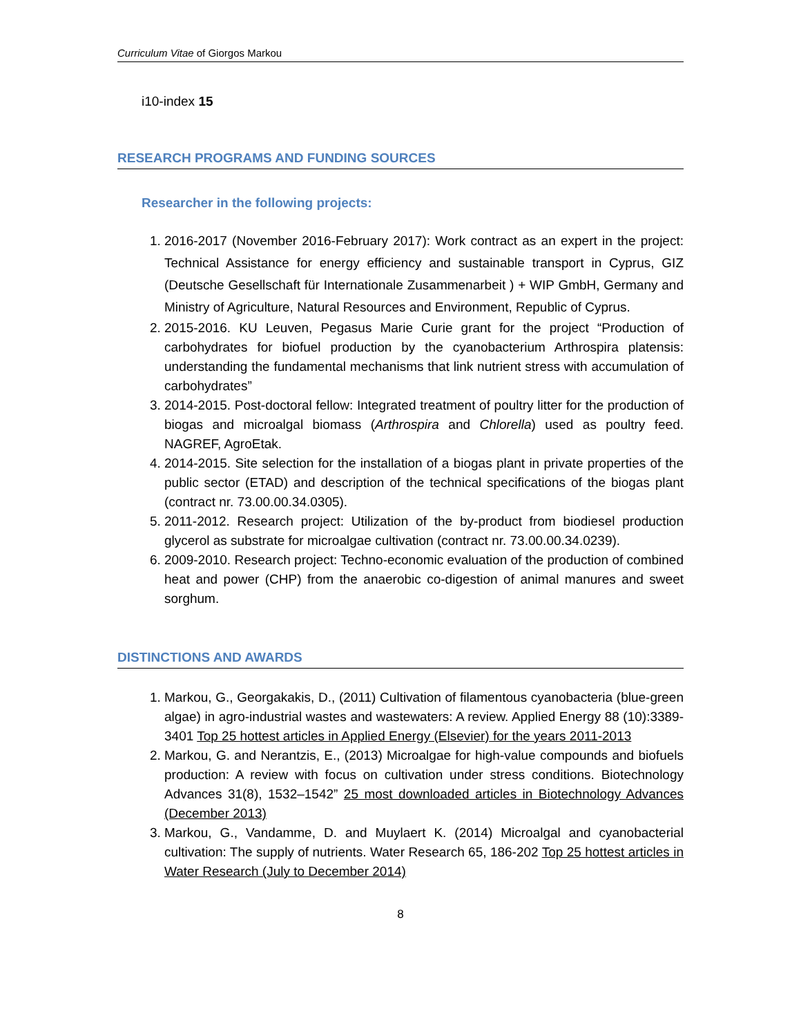Curriculum Vitae of Giorgos Markou
i10-index 15
RESEARCH PROGRAMS AND FUNDING SOURCES
Researcher in the following projects:
1. 2016-2017 (November 2016-February 2017): Work contract as an expert in the project: Technical Assistance for energy efficiency and sustainable transport in Cyprus, GIZ (Deutsche Gesellschaft für Internationale Zusammenarbeit ) + WIP GmbH, Germany and Ministry of Agriculture, Natural Resources and Environment, Republic of Cyprus.
2. 2015-2016. KU Leuven, Pegasus Marie Curie grant for the project “Production of carbohydrates for biofuel production by the cyanobacterium Arthrospira platensis: understanding the fundamental mechanisms that link nutrient stress with accumulation of carbohydrates”
3. 2014-2015. Post-doctoral fellow: Integrated treatment of poultry litter for the production of biogas and microalgal biomass (Arthrospira and Chlorella) used as poultry feed. NAGREF, AgroEtak.
4. 2014-2015. Site selection for the installation of a biogas plant in private properties of the public sector (ETAD) and description of the technical specifications of the biogas plant (contract nr. 73.00.00.34.0305).
5. 2011-2012. Research project: Utilization of the by-product from biodiesel production glycerol as substrate for microalgae cultivation (contract nr. 73.00.00.34.0239).
6. 2009-2010. Research project: Techno-economic evaluation of the production of combined heat and power (CHP) from the anaerobic co-digestion of animal manures and sweet sorghum.
DISTINCTIONS AND AWARDS
1. Markou, G., Georgakakis, D., (2011) Cultivation of filamentous cyanobacteria (blue-green algae) in agro-industrial wastes and wastewaters: A review. Applied Energy 88 (10):3389-3401 Top 25 hottest articles in Applied Energy (Elsevier) for the years 2011-2013
2. Markou, G. and Nerantzis, E., (2013) Microalgae for high-value compounds and biofuels production: A review with focus on cultivation under stress conditions. Biotechnology Advances 31(8), 1532–1542” 25 most downloaded articles in Biotechnology Advances (December 2013)
3. Markou, G., Vandamme, D. and Muylaert K. (2014) Microalgal and cyanobacterial cultivation: The supply of nutrients. Water Research 65, 186-202 Top 25 hottest articles in Water Research (July to December 2014)
8